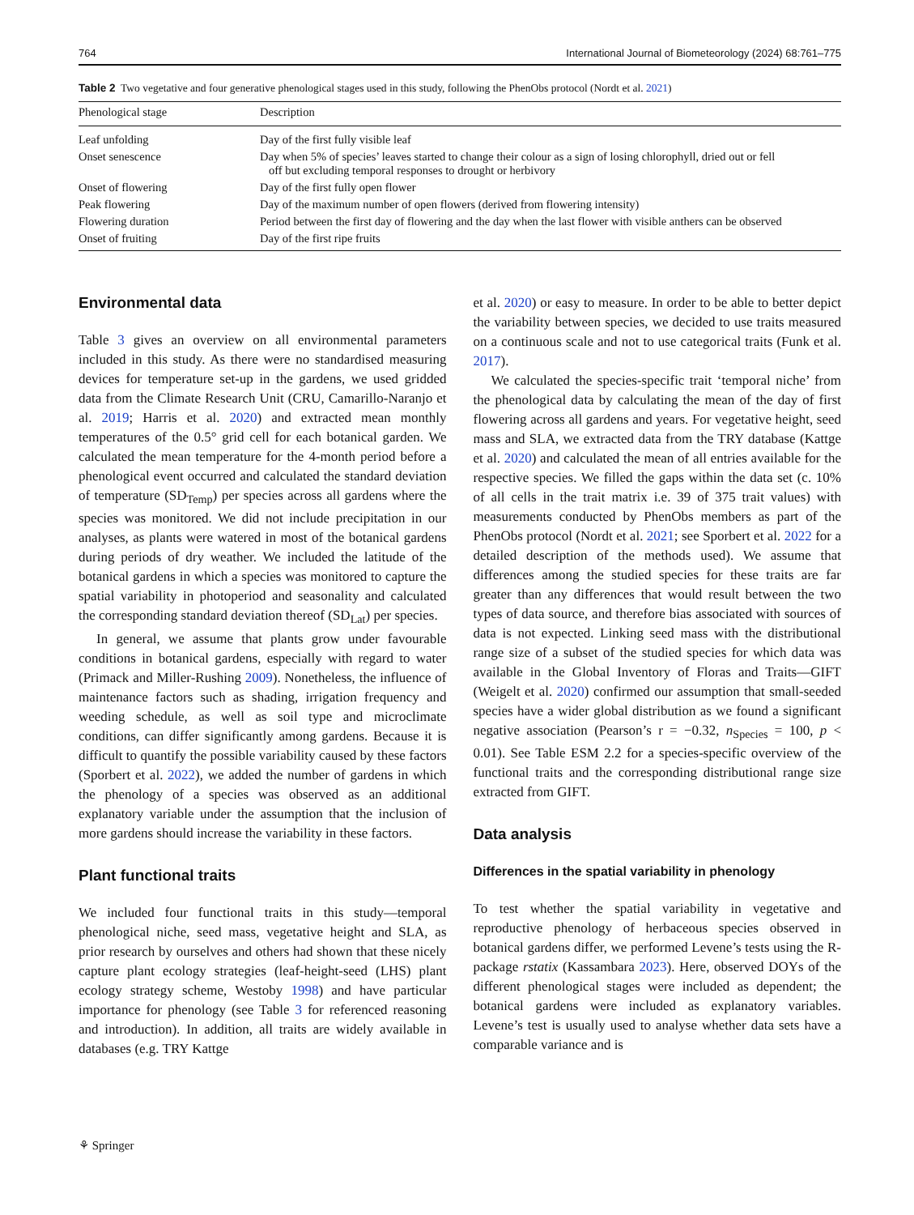764 International Journal of Biometeorology (2024) 68:761–775
Table 2 Two vegetative and four generative phenological stages used in this study, following the PhenObs protocol (Nordt et al. 2021)
| Phenological stage | Description |
| --- | --- |
| Leaf unfolding | Day of the first fully visible leaf |
| Onset senescence | Day when 5% of species’ leaves started to change their colour as a sign of losing chlorophyll, dried out or fell off but excluding temporal responses to drought or herbivory |
| Onset of flowering | Day of the first fully open flower |
| Peak flowering | Day of the maximum number of open flowers (derived from flowering intensity) |
| Flowering duration | Period between the first day of flowering and the day when the last flower with visible anthers can be observed |
| Onset of fruiting | Day of the first ripe fruits |
Environmental data
Table 3 gives an overview on all environmental parameters included in this study. As there were no standardised measuring devices for temperature set-up in the gardens, we used gridded data from the Climate Research Unit (CRU, Camarillo-Naranjo et al. 2019; Harris et al. 2020) and extracted mean monthly temperatures of the 0.5° grid cell for each botanical garden. We calculated the mean temperature for the 4-month period before a phenological event occurred and calculated the standard deviation of temperature (SD<sub>Temp</sub>) per species across all gardens where the species was monitored. We did not include precipitation in our analyses, as plants were watered in most of the botanical gardens during periods of dry weather. We included the latitude of the botanical gardens in which a species was monitored to capture the spatial variability in photoperiod and seasonality and calculated the corresponding standard deviation thereof (SD<sub>Lat</sub>) per species.
In general, we assume that plants grow under favourable conditions in botanical gardens, especially with regard to water (Primack and Miller-Rushing 2009). Nonetheless, the influence of maintenance factors such as shading, irrigation frequency and weeding schedule, as well as soil type and microclimate conditions, can differ significantly among gardens. Because it is difficult to quantify the possible variability caused by these factors (Sporbert et al. 2022), we added the number of gardens in which the phenology of a species was observed as an additional explanatory variable under the assumption that the inclusion of more gardens should increase the variability in these factors.
Plant functional traits
We included four functional traits in this study—temporal phenological niche, seed mass, vegetative height and SLA, as prior research by ourselves and others had shown that these nicely capture plant ecology strategies (leaf-height-seed (LHS) plant ecology strategy scheme, Westoby 1998) and have particular importance for phenology (see Table 3 for referenced reasoning and introduction). In addition, all traits are widely available in databases (e.g. TRY Kattge
et al. 2020) or easy to measure. In order to be able to better depict the variability between species, we decided to use traits measured on a continuous scale and not to use categorical traits (Funk et al. 2017).
We calculated the species-specific trait ‘temporal niche’ from the phenological data by calculating the mean of the day of first flowering across all gardens and years. For vegetative height, seed mass and SLA, we extracted data from the TRY database (Kattge et al. 2020) and calculated the mean of all entries available for the respective species. We filled the gaps within the data set (c. 10% of all cells in the trait matrix i.e. 39 of 375 trait values) with measurements conducted by PhenObs members as part of the PhenObs protocol (Nordt et al. 2021; see Sporbert et al. 2022 for a detailed description of the methods used). We assume that differences among the studied species for these traits are far greater than any differences that would result between the two types of data source, and therefore bias associated with sources of data is not expected. Linking seed mass with the distributional range size of a subset of the studied species for which data was available in the Global Inventory of Floras and Traits—GIFT (Weigelt et al. 2020) confirmed our assumption that small-seeded species have a wider global distribution as we found a significant negative association (Pearson’s r = −0.32, n<sub>Species</sub> = 100, p < 0.01). See Table ESM 2.2 for a species-specific overview of the functional traits and the corresponding distributional range size extracted from GIFT.
Data analysis
Differences in the spatial variability in phenology
To test whether the spatial variability in vegetative and reproductive phenology of herbaceous species observed in botanical gardens differ, we performed Levene’s tests using the R-package rstatix (Kassambara 2023). Here, observed DOYs of the different phenological stages were included as dependent; the botanical gardens were included as explanatory variables. Levene’s test is usually used to analyse whether data sets have a comparable variance and is
⚘ Springer